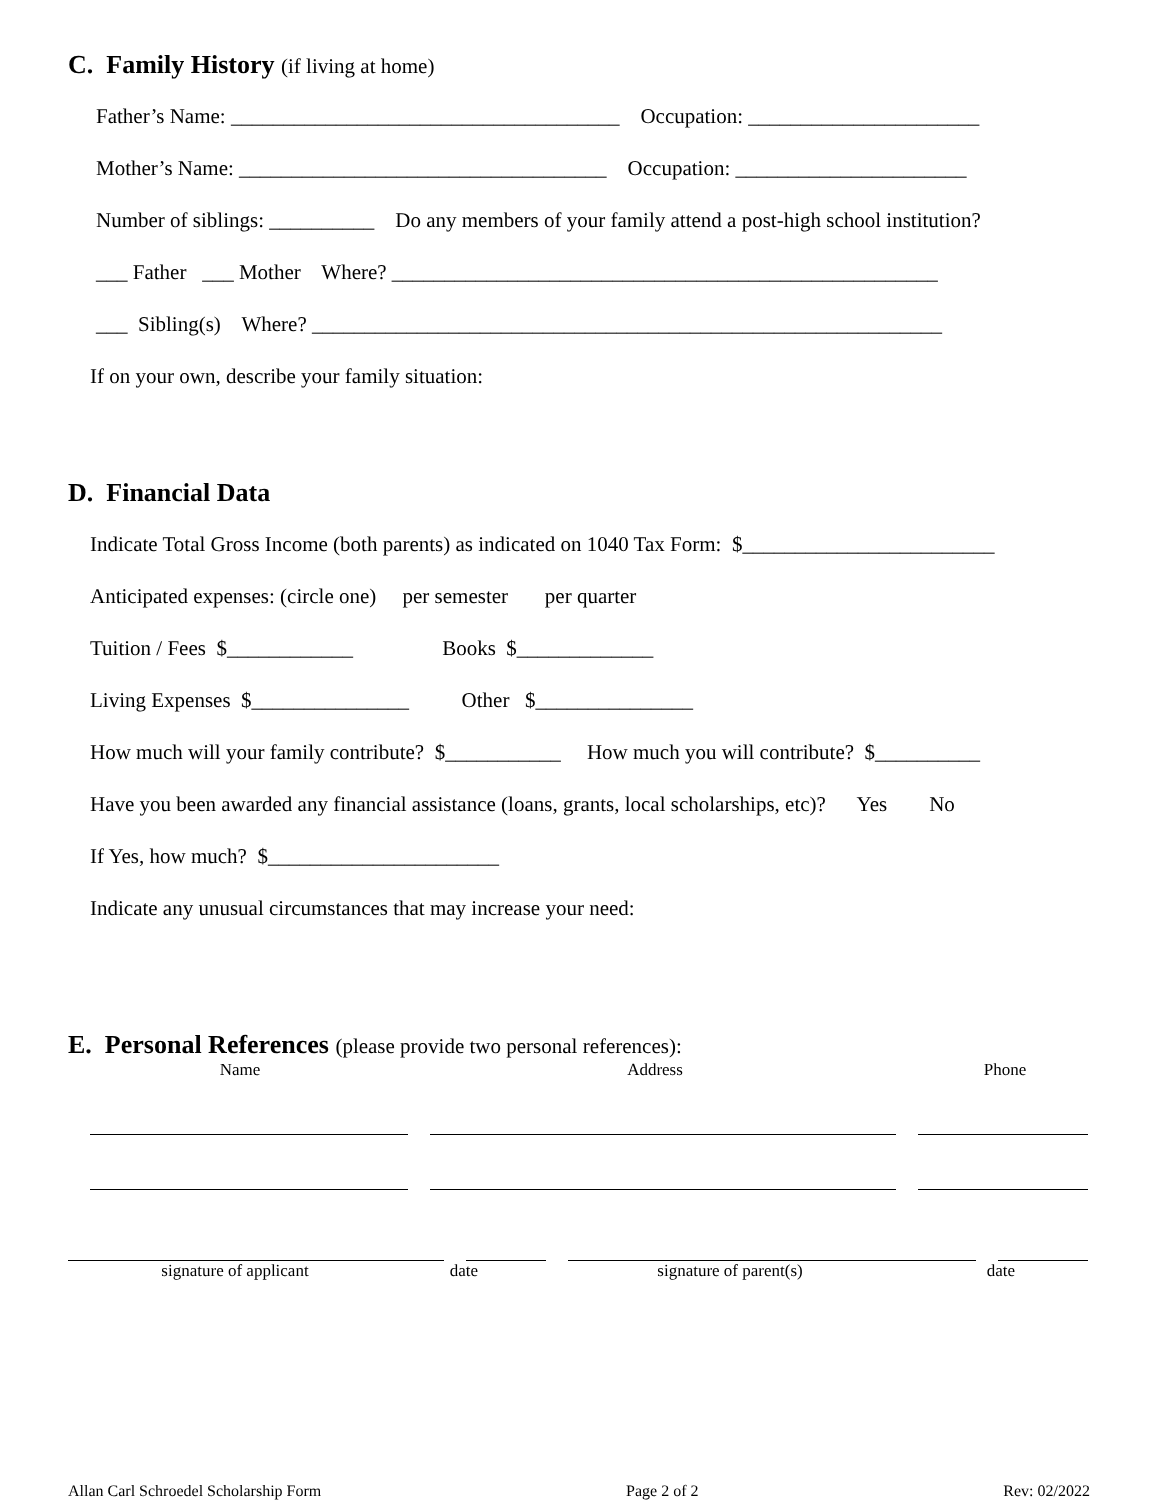C. Family History (if living at home)
Father’s Name: _____________________________________ Occupation: ______________________
Mother’s Name: ___________________________________ Occupation: ______________________
Number of siblings: __________ Do any members of your family attend a post-high school institution?
___ Father ___ Mother Where? ____________________________________________________
___ Sibling(s) Where? ____________________________________________________________
If on your own, describe your family situation:
D. Financial Data
Indicate Total Gross Income (both parents) as indicated on 1040 Tax Form: $________________________
Anticipated expenses: (circle one) per semester per quarter
Tuition / Fees $____________ Books $_____________
Living Expenses $_______________ Other $_______________
How much will your family contribute? $___________ How much you will contribute? $__________
Have you been awarded any financial assistance (loans, grants, local scholarships, etc)? Yes No
If Yes, how much? $______________________
Indicate any unusual circumstances that may increase your need:
E. Personal References (please provide two personal references):
Name Address Phone
signature of applicant date signature of parent(s) date
Allan Carl Schroedel Scholarship Form Page 2 of 2 Rev: 02/2022